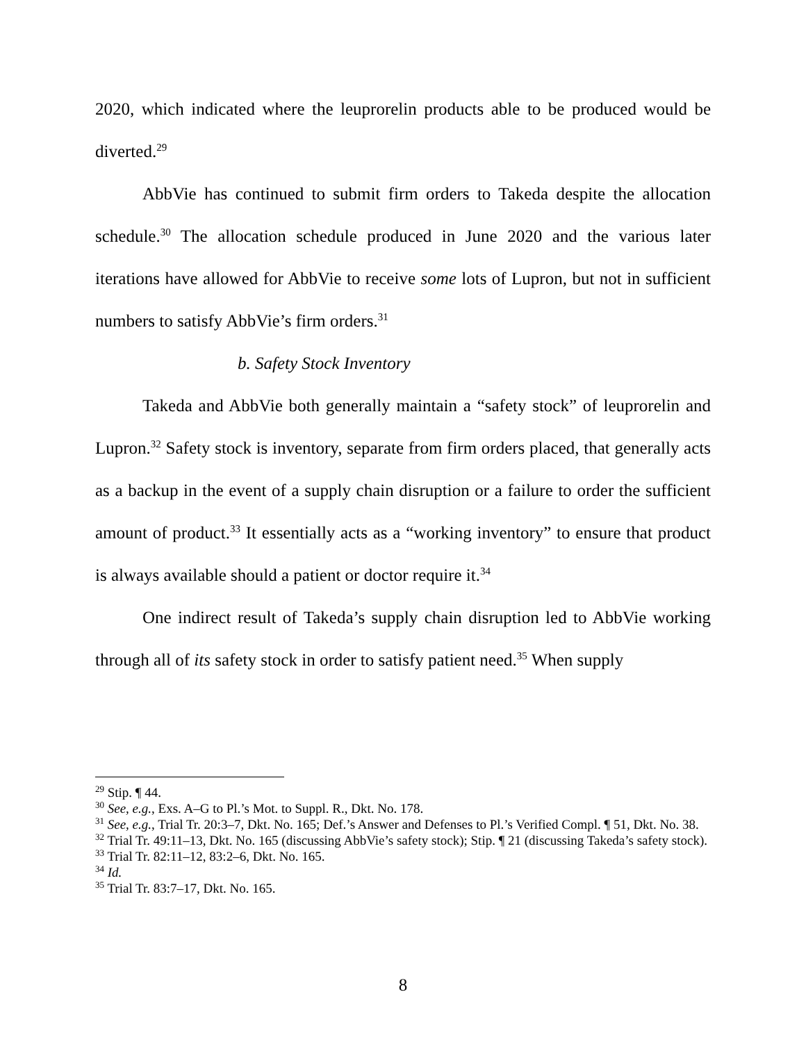2020, which indicated where the leuprorelin products able to be produced would be diverted.<sup>29</sup>
AbbVie has continued to submit firm orders to Takeda despite the allocation schedule.<sup>30</sup> The allocation schedule produced in June 2020 and the various later iterations have allowed for AbbVie to receive some lots of Lupron, but not in sufficient numbers to satisfy AbbVie’s firm orders.<sup>31</sup>
b. Safety Stock Inventory
Takeda and AbbVie both generally maintain a “safety stock” of leuprorelin and Lupron.<sup>32</sup> Safety stock is inventory, separate from firm orders placed, that generally acts as a backup in the event of a supply chain disruption or a failure to order the sufficient amount of product.<sup>33</sup> It essentially acts as a “working inventory” to ensure that product is always available should a patient or doctor require it.<sup>34</sup>
One indirect result of Takeda’s supply chain disruption led to AbbVie working through all of its safety stock in order to satisfy patient need.<sup>35</sup> When supply
<sup>29</sup> Stip. ¶ 44.
<sup>30</sup> See, e.g., Exs. A–G to Pl.’s Mot. to Suppl. R., Dkt. No. 178.
<sup>31</sup> See, e.g., Trial Tr. 20:3–7, Dkt. No. 165; Def.’s Answer and Defenses to Pl.’s Verified Compl. ¶ 51, Dkt. No. 38.
<sup>32</sup> Trial Tr. 49:11–13, Dkt. No. 165 (discussing AbbVie’s safety stock); Stip. ¶ 21 (discussing Takeda’s safety stock).
<sup>33</sup> Trial Tr. 82:11–12, 83:2–6, Dkt. No. 165.
<sup>34</sup> Id.
<sup>35</sup> Trial Tr. 83:7–17, Dkt. No. 165.
8